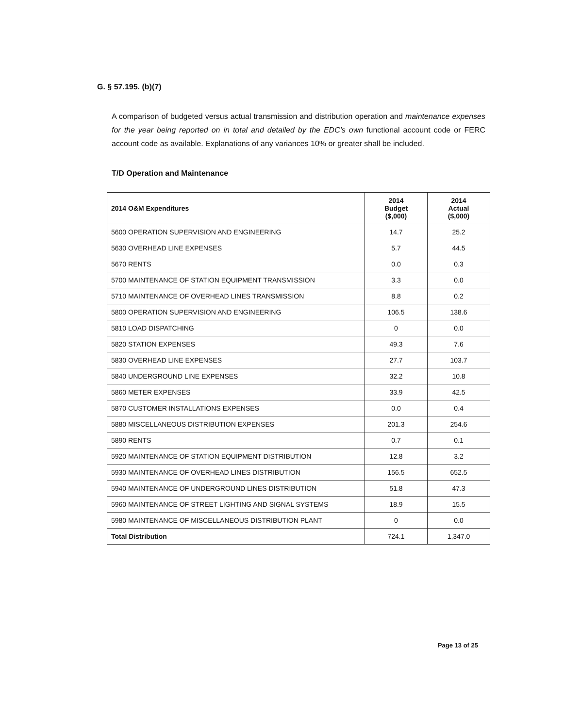G. § 57.195. (b)(7)
A comparison of budgeted versus actual transmission and distribution operation and maintenance expenses for the year being reported on in total and detailed by the EDC's own functional account code or FERC account code as available. Explanations of any variances 10% or greater shall be included.
T/D Operation and Maintenance
| 2014 O&M Expenditures | 2014 Budget ($,000) | 2014 Actual ($,000) |
| --- | --- | --- |
| 5600 OPERATION SUPERVISION AND ENGINEERING | 14.7 | 25.2 |
| 5630 OVERHEAD LINE EXPENSES | 5.7 | 44.5 |
| 5670 RENTS | 0.0 | 0.3 |
| 5700 MAINTENANCE OF STATION EQUIPMENT TRANSMISSION | 3.3 | 0.0 |
| 5710 MAINTENANCE OF OVERHEAD LINES TRANSMISSION | 8.8 | 0.2 |
| 5800 OPERATION SUPERVISION AND ENGINEERING | 106.5 | 138.6 |
| 5810 LOAD DISPATCHING | 0 | 0.0 |
| 5820 STATION EXPENSES | 49.3 | 7.6 |
| 5830 OVERHEAD LINE EXPENSES | 27.7 | 103.7 |
| 5840 UNDERGROUND LINE EXPENSES | 32.2 | 10.8 |
| 5860 METER EXPENSES | 33.9 | 42.5 |
| 5870 CUSTOMER INSTALLATIONS EXPENSES | 0.0 | 0.4 |
| 5880 MISCELLANEOUS DISTRIBUTION EXPENSES | 201.3 | 254.6 |
| 5890 RENTS | 0.7 | 0.1 |
| 5920 MAINTENANCE OF STATION EQUIPMENT DISTRIBUTION | 12.8 | 3.2 |
| 5930 MAINTENANCE OF OVERHEAD LINES DISTRIBUTION | 156.5 | 652.5 |
| 5940 MAINTENANCE OF UNDERGROUND LINES DISTRIBUTION | 51.8 | 47.3 |
| 5960 MAINTENANCE OF STREET LIGHTING AND SIGNAL SYSTEMS | 18.9 | 15.5 |
| 5980 MAINTENANCE OF MISCELLANEOUS DISTRIBUTION PLANT | 0 | 0.0 |
| Total Distribution | 724.1 | 1,347.0 |
Page 13 of 25